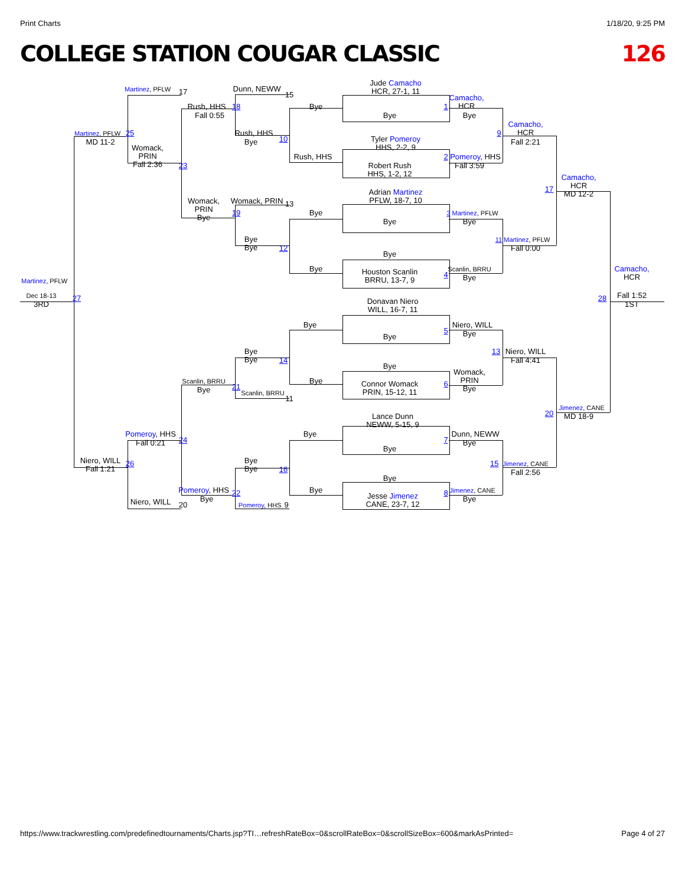Print Charts 1/18/20, 9:25 PM
COLLEGE STATION COUGAR CLASSIC 126
Jude Camacho
HCR, 27-1, 11
Martinez, PFLW
17
Dunn, NEWW
15
Camacho,
HCR
Rush, HHS
18
Bye
1
Fall 0:55
Bye
Bye
Camacho,
HCR
Martinez, PFLW
25
Rush, HHS
9
10
MD 11-2
Bye
Tyler Pomeroy
HHS, 2-2, 9
Fall 2:21
Womack,
PRIN
Fall 2:36
Rush, HHS
2
Pomeroy, HHS
Robert Rush
HHS, 1-2, 12
23
Fall 3:59
Camacho,
HCR
MD 12-2
17
Adrian Martinez
PFLW, 18-7, 10
Womack,
PRIN
Bye
Womack, PRIN
13
19
Bye
3 Martinez, PFLW
Bye
Bye
Bye
Bye
11 Martinez, PFLW
12
Fall 0:00
Bye
Bye
Scanlin, BRRU
Houston Scanlin
BRRU, 13-7, 9
4
Bye
Camacho,
HCR
Martinez, PFLW
Dec 18-13
27
28
Fall 1:52
3RD
1ST
Donavan Niero
WILL, 16-7, 11
Bye
Niero, WILL
5
Bye
Bye
Bye
Bye
13
Niero, WILL
14
Fall 4:41
Bye
Womack,
PRIN
Bye
Scanlin, BRRU
Bye
6
21
Bye
Connor Womack
PRIN, 15-12, 11
Scanlin, BRRU
11
Jimenez, CANE
20
MD 18-9
Lance Dunn
NEWW, 5-15, 9
Pomeroy, HHS
Bye
Dunn, NEWW
24
7
Fall 0:21
Bye
Bye
Niero, WILL
Fall 1:21
26
Bye
Bye
15
Jimenez, CANE
16
Fall 2:56
Bye
Pomeroy, HHS
Bye
Jimenez, CANE
22
8
Jesse Jimenez
CANE, 23-7, 12
Bye
Bye
Niero, WILL
20
Pomeroy, HHS
9
https://www.trackwrestling.com/predefinedtournaments/Charts.jsp?TI…refreshRateBox=0&scrollRateBox=0&scrollSizeBox=600&markAsPrinted= Page 4 of 27